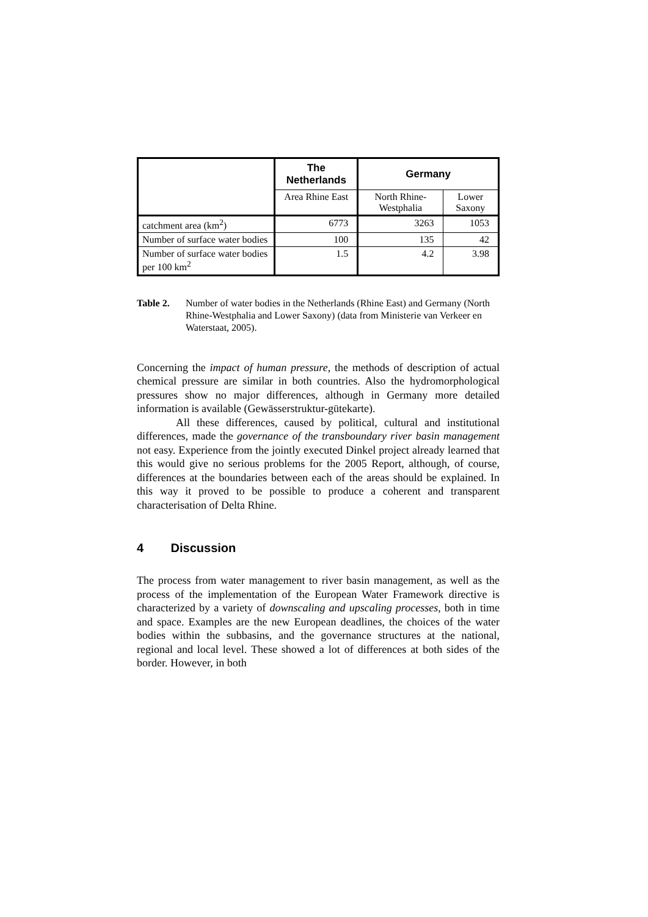| | The Netherlands | Germany | |
| --- | --- | --- | --- |
| | Area Rhine East | North Rhine-Westphalia | Lower Saxony |
| catchment area (km<sup>2</sup>) | 6773 | 3263 | 1053 |
| Number of surface water bodies | 100 | 135 | 42 |
| Number of surface water bodies per 100 km<sup>2</sup> | 1.5 | 4.2 | 3.98 |
Table 2. Number of water bodies in the Netherlands (Rhine East) and Germany (North Rhine-Westphalia and Lower Saxony) (data from Ministerie van Verkeer en Waterstaat, 2005).
Concerning the impact of human pressure, the methods of description of actual chemical pressure are similar in both countries. Also the hydromorphological pressures show no major differences, although in Germany more detailed information is available (Gewässerstruktur-gütekarte).
All these differences, caused by political, cultural and institutional differences, made the governance of the transboundary river basin management not easy. Experience from the jointly executed Dinkel project already learned that this would give no serious problems for the 2005 Report, although, of course, differences at the boundaries between each of the areas should be explained. In this way it proved to be possible to produce a coherent and transparent characterisation of Delta Rhine.
4 Discussion
The process from water management to river basin management, as well as the process of the implementation of the European Water Framework directive is characterized by a variety of downscaling and upscaling processes, both in time and space. Examples are the new European deadlines, the choices of the water bodies within the subbasins, and the governance structures at the national, regional and local level. These showed a lot of differences at both sides of the border. However, in both